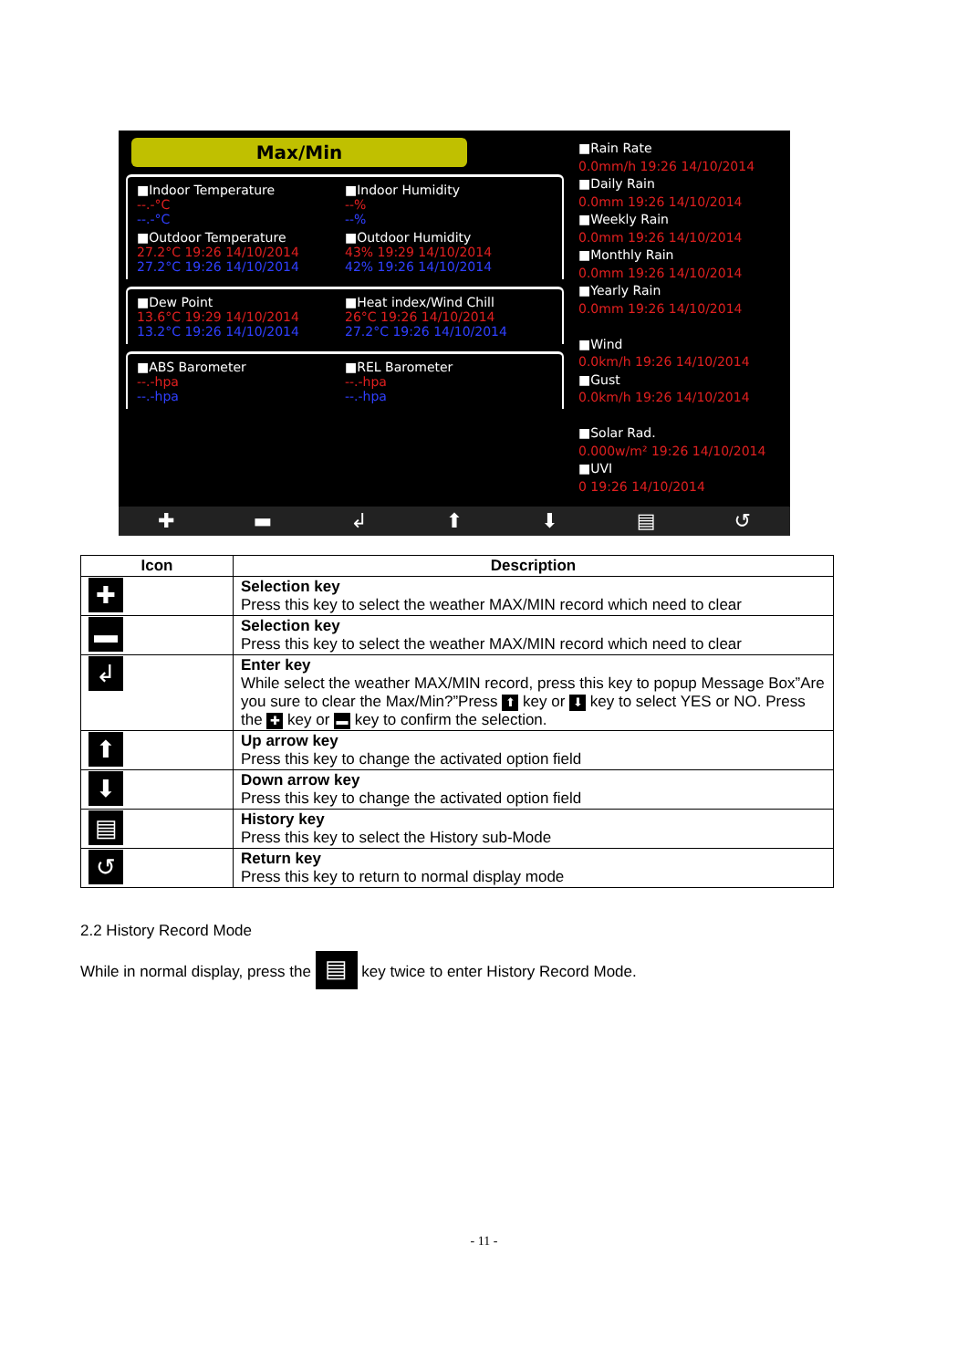Max/Min
■Indoor Temperature
--.-°C
--.-°C
■Indoor Humidity
--%
--%
■Outdoor Temperature
27.2°C 19:26 14/10/2014
27.2°C 19:26 14/10/2014
■Outdoor Humidity
43% 19:29 14/10/2014
42% 19:26 14/10/2014
■Dew Point
13.6°C 19:29 14/10/2014
13.2°C 19:26 14/10/2014
■Heat index/Wind Chill
26°C 19:26 14/10/2014
27.2°C 19:26 14/10/2014
■ABS Barometer
--.-hpa
--.-hpa
■REL Barometer
--.-hpa
--.-hpa
■Rain Rate
0.0mm/h 19:26 14/10/2014
■Daily Rain
0.0mm 19:26 14/10/2014
■Weekly Rain
0.0mm 19:26 14/10/2014
■Monthly Rain
0.0mm 19:26 14/10/2014
■Yearly Rain
0.0mm 19:26 14/10/2014
■Wind
0.0km/h 19:26 14/10/2014
■Gust
0.0km/h 19:26 14/10/2014
■Solar Rad.
0.000w/m² 19:26 14/10/2014
■UVI
0 19:26 14/10/2014
✚ ▬ ↲ ⬆ ⬇ ▤ ↺
| Icon | Description |
| --- | --- |
| ✚ | Selection key Press this key to select the weather MAX/MIN record which need to clear |
| ▬ | Selection key Press this key to select the weather MAX/MIN record which need to clear |
| ↲ | Enter key While select the weather MAX/MIN record, press this key to popup Message Box”Are you sure to clear the Max/Min?”Press ⬆ key or ⬇ key to select YES or NO. Press the ✚ key or ▬ key to confirm the selection. |
| ⬆ | Up arrow key Press this key to change the activated option field |
| ⬇ | Down arrow key Press this key to change the activated option field |
| ▤ | History key Press this key to select the History sub-Mode |
| ↺ | Return key Press this key to return to normal display mode |
2.2 History Record Mode
While in normal display, press the ▤ key twice to enter History Record Mode.
- 11 -